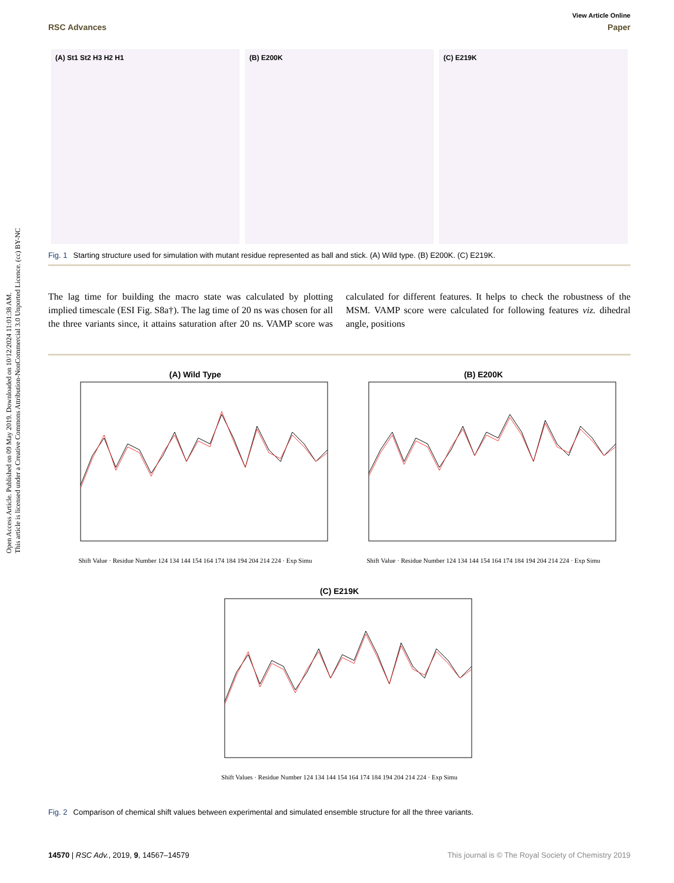Open Access Article. Published on 09 May 2019. Downloaded on 10/12/2024 11:01:38 AM.
This article is licensed under a Creative Commons Attribution-NonCommercial 3.0 Unported Licence. (cc) BY-NC
View Article Online
RSC Advances Paper
(A) St1 St2 H3 H2 H1 (B) E200K (C) E219K
Fig. 1 Starting structure used for simulation with mutant residue represented as ball and stick. (A) Wild type. (B) E200K. (C) E219K.
The lag time for building the macro state was calculated by plotting implied timescale (ESI Fig. S8a†). The lag time of 20 ns was chosen for all the three variants since, it attains saturation after 20 ns. VAMP score was calculated for different features. It helps to check the robustness of the MSM. VAMP score were calculated for following features viz. dihedral angle, positions
(A) Wild TypeShift Value · Residue Number 124 134 144 154 164 174 184 194 204 214 224 · Exp Simu
(B) E200KShift Value · Residue Number 124 134 144 154 164 174 184 194 204 214 224 · Exp Simu
(C) E219KShift Values · Residue Number 124 134 144 154 164 174 184 194 204 214 224 · Exp Simu
Fig. 2 Comparison of chemical shift values between experimental and simulated ensemble structure for all the three variants.
14570 | RSC Adv., 2019, 9, 14567–14579 This journal is © The Royal Society of Chemistry 2019